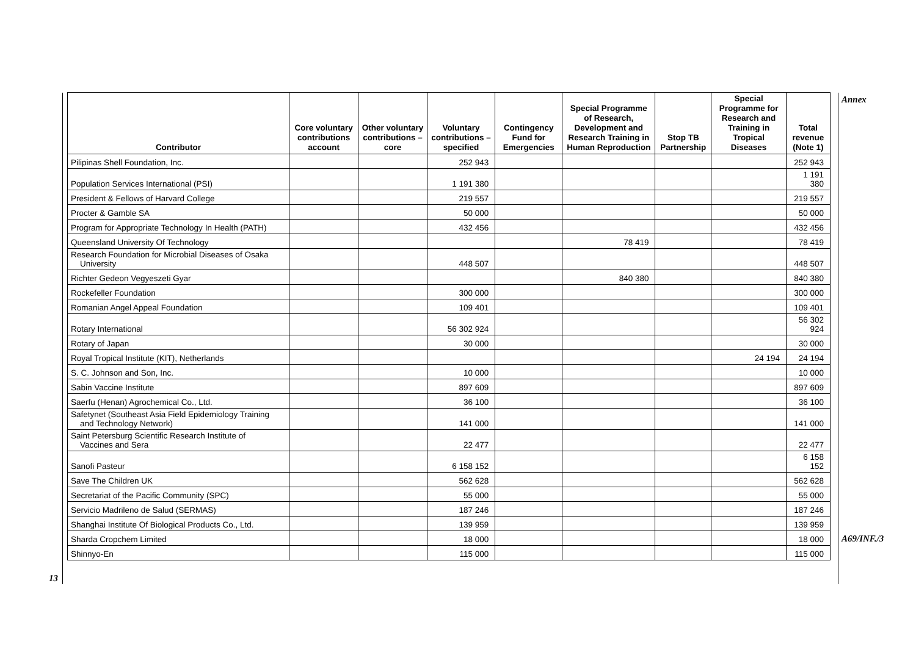Annex
A69/INF./3
13
| Contributor | Core voluntary contributions account | Other voluntary contributions – core | Voluntary contributions – specified | Contingency Fund for Emergencies | Special Programme of Research, Development and Research Training in Human Reproduction | Stop TB Partnership | Special Programme for Research and Training in Tropical Diseases | Total revenue (Note 1) |
| --- | --- | --- | --- | --- | --- | --- | --- | --- |
| Pilipinas Shell Foundation, Inc. | | | 252 943 | | | | | 252 943 |
| Population Services International (PSI) | | | 1 191 380 | | | | | 1 191 380 |
| President & Fellows of Harvard College | | | 219 557 | | | | | 219 557 |
| Procter & Gamble SA | | | 50 000 | | | | | 50 000 |
| Program for Appropriate Technology In Health (PATH) | | | 432 456 | | | | | 432 456 |
| Queensland University Of Technology | | | | | 78 419 | | | 78 419 |
| Research Foundation for Microbial Diseases of Osaka University | | | 448 507 | | | | | 448 507 |
| Richter Gedeon Vegyeszeti Gyar | | | | | 840 380 | | | 840 380 |
| Rockefeller Foundation | | | 300 000 | | | | | 300 000 |
| Romanian Angel Appeal Foundation | | | 109 401 | | | | | 109 401 |
| Rotary International | | | 56 302 924 | | | | | 56 302 924 |
| Rotary of Japan | | | 30 000 | | | | | 30 000 |
| Royal Tropical Institute (KIT), Netherlands | | | | | | | 24 194 | 24 194 |
| S. C. Johnson and Son, Inc. | | | 10 000 | | | | | 10 000 |
| Sabin Vaccine Institute | | | 897 609 | | | | | 897 609 |
| Saerfu (Henan) Agrochemical Co., Ltd. | | | 36 100 | | | | | 36 100 |
| Safetynet (Southeast Asia Field Epidemiology Training and Technology Network) | | | 141 000 | | | | | 141 000 |
| Saint Petersburg Scientific Research Institute of Vaccines and Sera | | | 22 477 | | | | | 22 477 |
| Sanofi Pasteur | | | 6 158 152 | | | | | 6 158 152 |
| Save The Children UK | | | 562 628 | | | | | 562 628 |
| Secretariat of the Pacific Community (SPC) | | | 55 000 | | | | | 55 000 |
| Servicio Madrileno de Salud (SERMAS) | | | 187 246 | | | | | 187 246 |
| Shanghai Institute Of Biological Products Co., Ltd. | | | 139 959 | | | | | 139 959 |
| Sharda Cropchem Limited | | | 18 000 | | | | | 18 000 |
| Shinnyo-En | | | 115 000 | | | | | 115 000 |